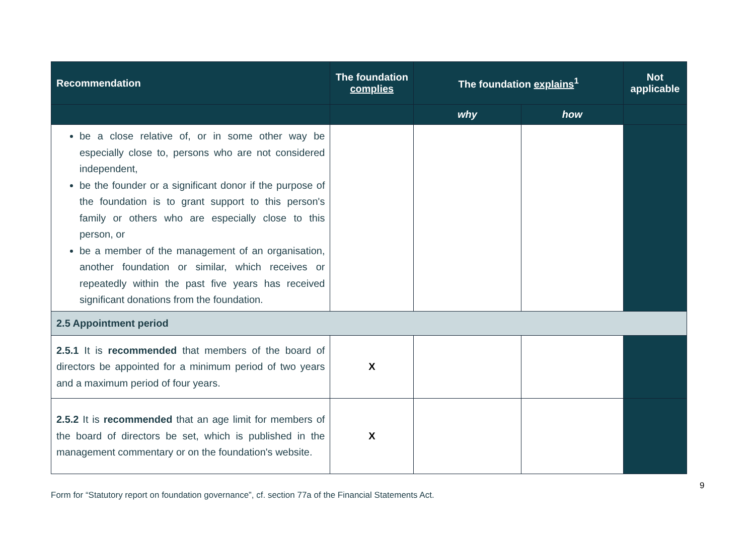| Recommendation | The foundation complies | The foundation explains<sup>1</sup> | | Not applicable |
| --- | --- | --- | --- | --- |
| | | why | how | |
| be a close relative of, or in some other way be especially close to, persons who are not considered independent, be the founder or a significant donor if the purpose of the foundation is to grant support to this person's family or others who are especially close to this person, or be a member of the management of an organisation, another foundation or similar, which receives or repeatedly within the past five years has received significant donations from the foundation. | | | | |
| 2.5 Appointment period | | | | |
| 2.5.1 It is recommended that members of the board of directors be appointed for a minimum period of two years and a maximum period of four years. | X | | | |
| 2.5.2 It is recommended that an age limit for members of the board of directors be set, which is published in the management commentary or on the foundation's website. | X | | | |
9
Form for “Statutory report on foundation governance”, cf. section 77a of the Financial Statements Act.